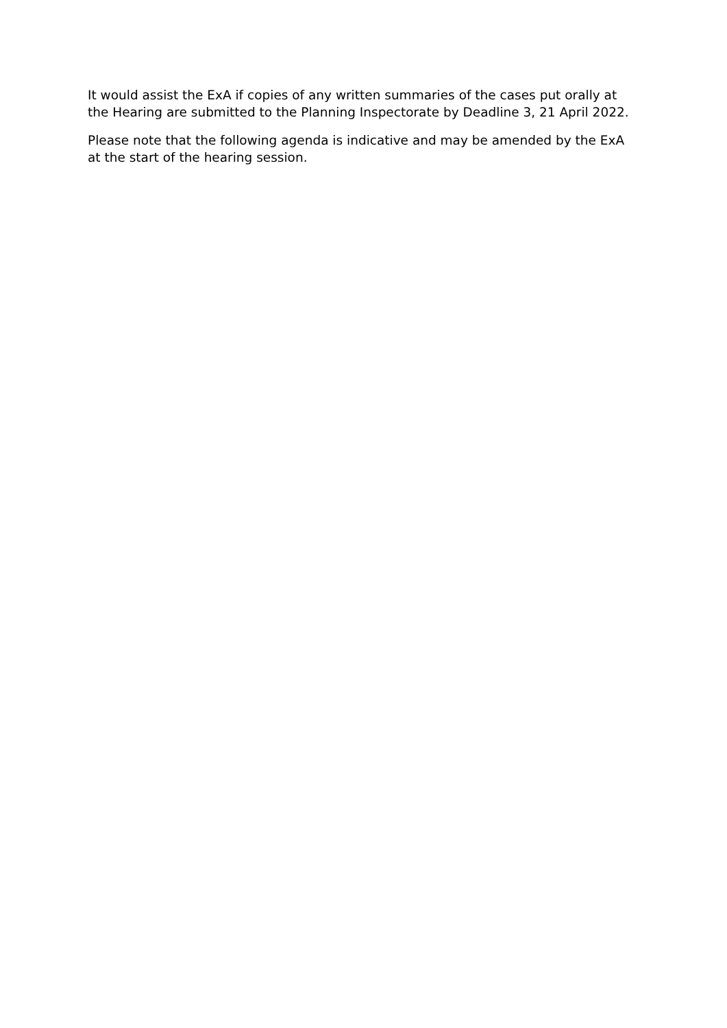It would assist the ExA if copies of any written summaries of the cases put orally at the Hearing are submitted to the Planning Inspectorate by Deadline 3, 21 April 2022.
Please note that the following agenda is indicative and may be amended by the ExA at the start of the hearing session.